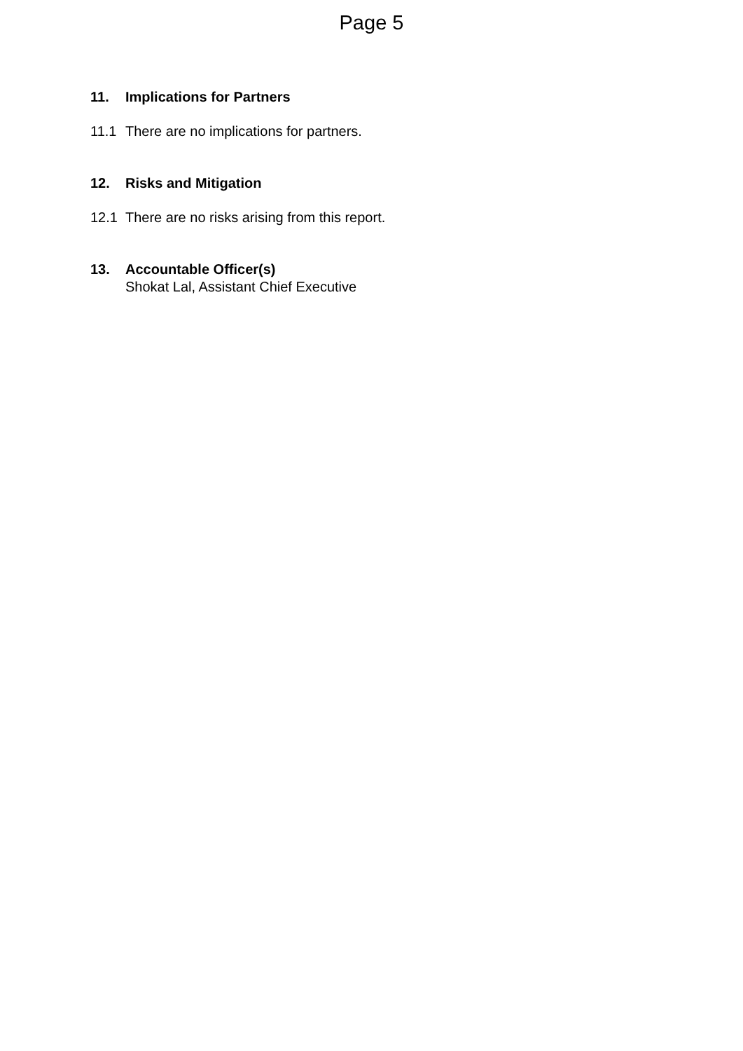Page 5
11. Implications for Partners
11.1 There are no implications for partners.
12. Risks and Mitigation
12.1 There are no risks arising from this report.
13. Accountable Officer(s)
Shokat Lal, Assistant Chief Executive